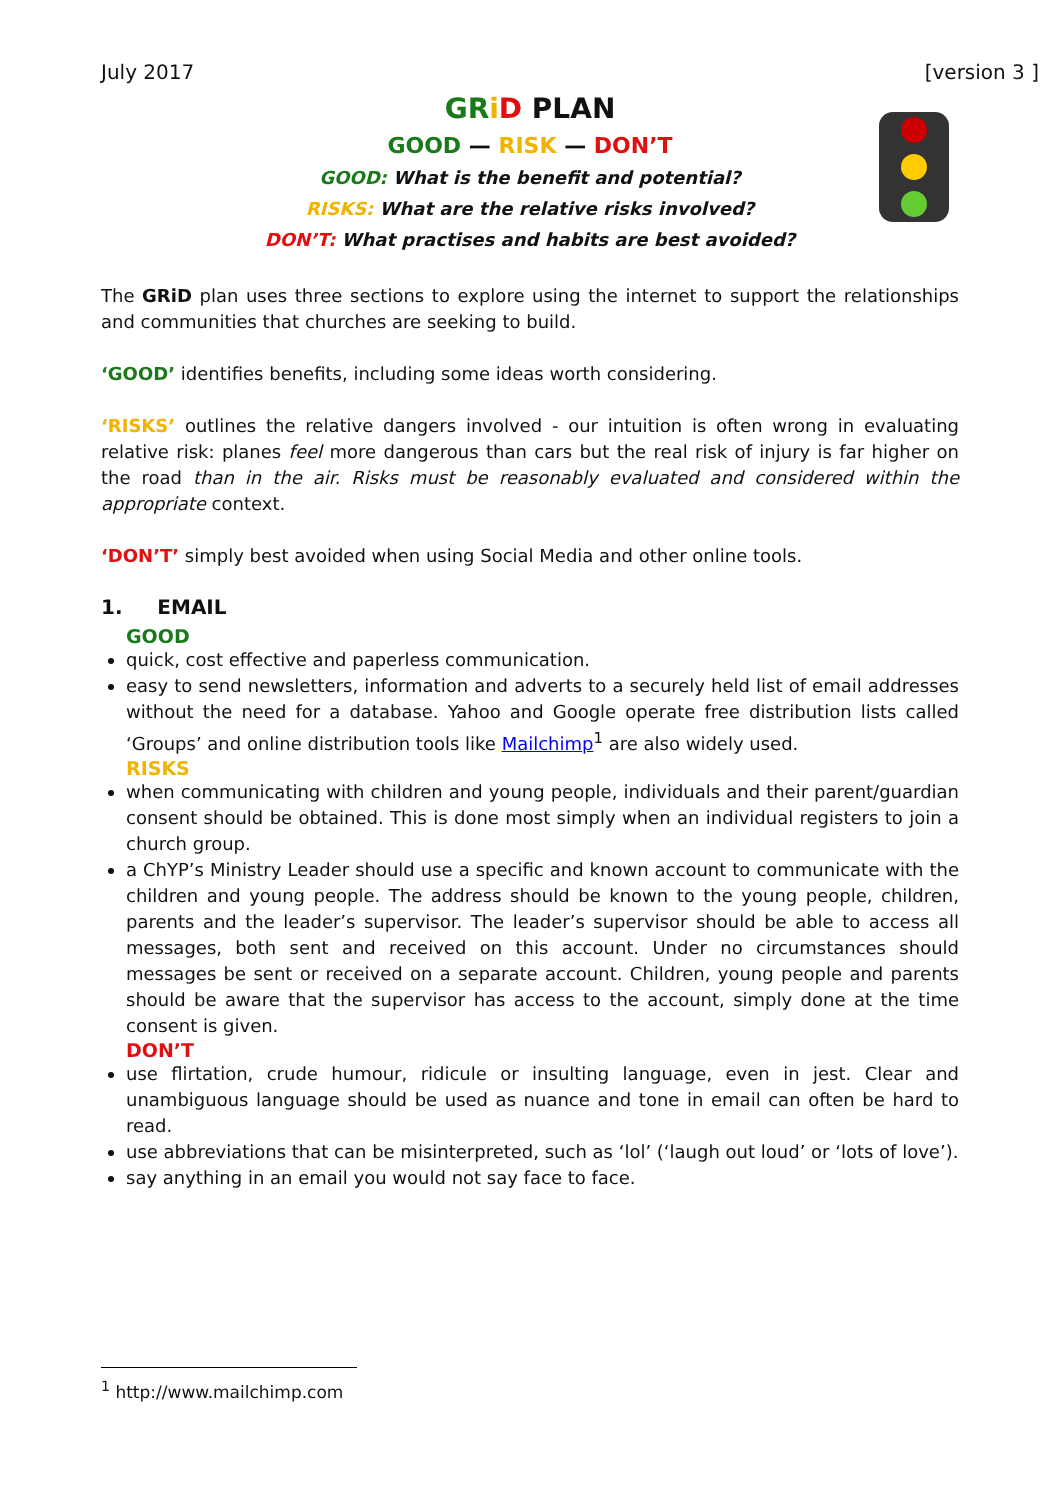July 2017 [version 3 ]
GR iD PLAN
GOOD — RISK — DON’T
GOOD: What is the benefit and potential?
RISKS: What are the relative risks involved?
DON’T: What practises and habits are best avoided?
The GRiD plan uses three sections to explore using the internet to support the relationships and communities that churches are seeking to build.
‘GOOD’ identifies benefits, including some ideas worth considering.
‘RISKS’ outlines the relative dangers involved - our intuition is often wrong in evaluating relative risk: planes feel more dangerous than cars but the real risk of injury is far higher on the road than in the air. Risks must be reasonably evaluated and considered within the appropriate context.
‘DON’T’ simply best avoided when using Social Media and other online tools.
1. EMAIL
GOOD
quick, cost effective and paperless communication.
easy to send newsletters, information and adverts to a securely held list of email addresses without the need for a database. Yahoo and Google operate free distribution lists called ‘Groups’ and online distribution tools like Mailchimp<sup>1</sup> are also widely used.
RISKS
when communicating with children and young people, individuals and their parent/guardian consent should be obtained. This is done most simply when an individual registers to join a church group.
a ChYP’s Ministry Leader should use a specific and known account to communicate with the children and young people. The address should be known to the young people, children, parents and the leader’s supervisor. The leader’s supervisor should be able to access all messages, both sent and received on this account. Under no circumstances should messages be sent or received on a separate account. Children, young people and parents should be aware that the supervisor has access to the account, simply done at the time consent is given.
DON’T
use flirtation, crude humour, ridicule or insulting language, even in jest. Clear and unambiguous language should be used as nuance and tone in email can often be hard to read.
use abbreviations that can be misinterpreted, such as ‘lol’ (‘laugh out loud’ or ‘lots of love’).
say anything in an email you would not say face to face.
<sup>1</sup> http://www.mailchimp.com